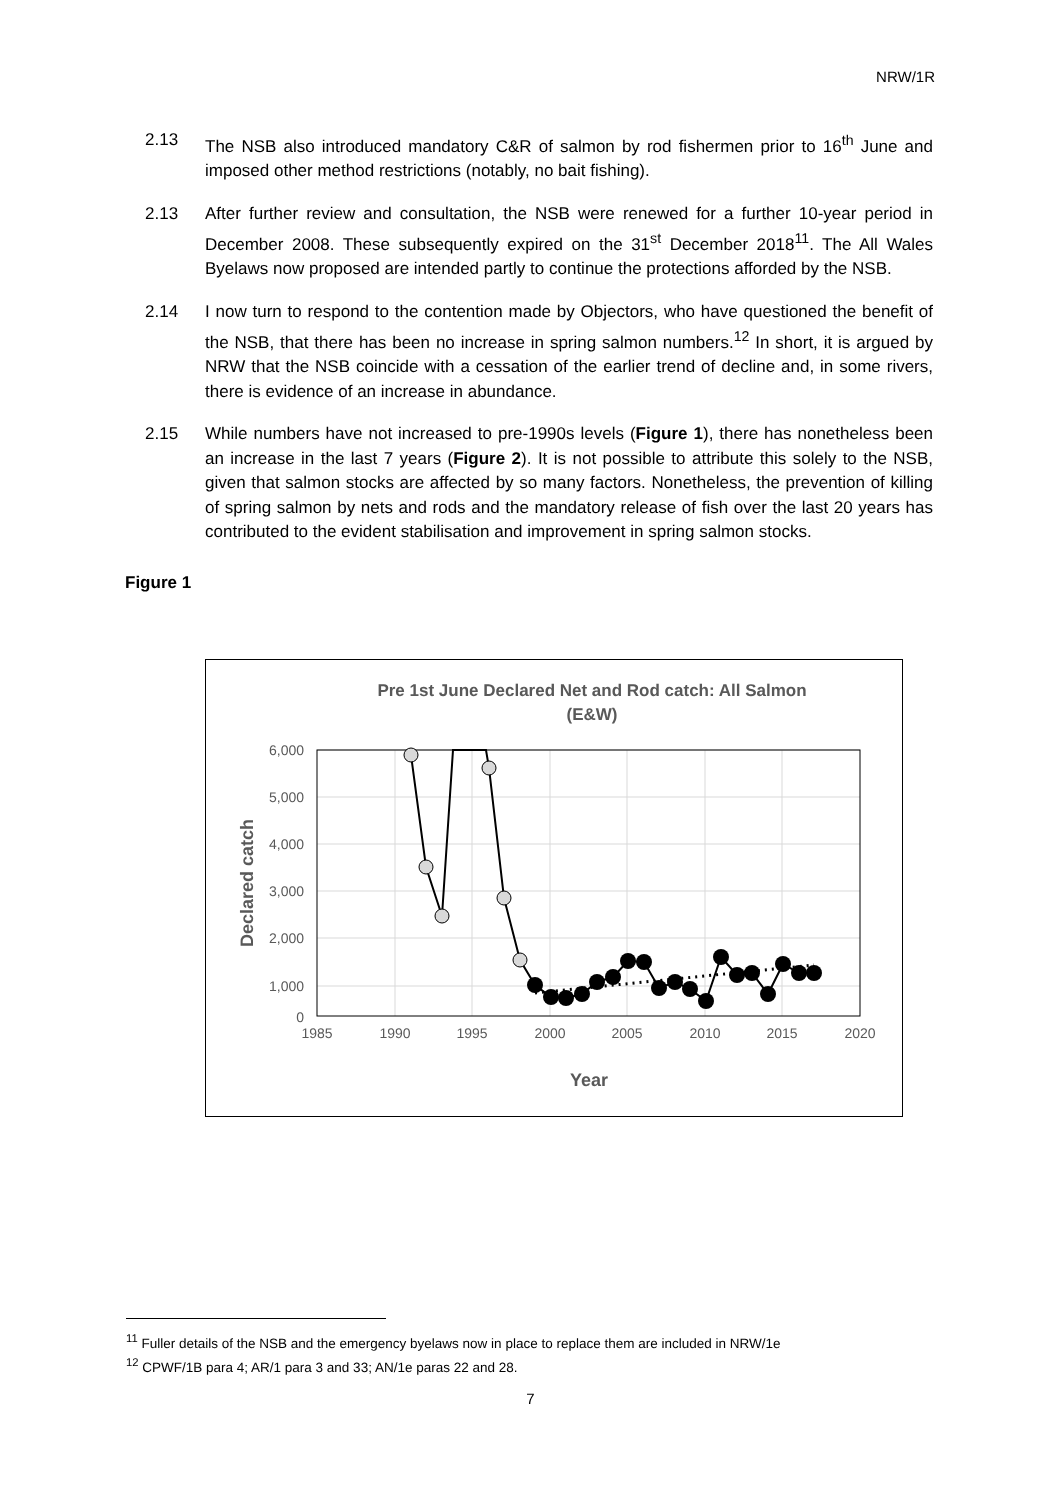NRW/1R
2.13 The NSB also introduced mandatory C&R of salmon by rod fishermen prior to 16<sup>th</sup> June and imposed other method restrictions (notably, no bait fishing).
2.13 After further review and consultation, the NSB were renewed for a further 10-year period in December 2008. These subsequently expired on the 31<sup>st</sup> December 2018<sup>11</sup>. The All Wales Byelaws now proposed are intended partly to continue the protections afforded by the NSB.
2.14 I now turn to respond to the contention made by Objectors, who have questioned the benefit of the NSB, that there has been no increase in spring salmon numbers.<sup>12</sup> In short, it is argued by NRW that the NSB coincide with a cessation of the earlier trend of decline and, in some rivers, there is evidence of an increase in abundance.
2.15 While numbers have not increased to pre-1990s levels (Figure 1), there has nonetheless been an increase in the last 7 years (Figure 2). It is not possible to attribute this solely to the NSB, given that salmon stocks are affected by so many factors. Nonetheless, the prevention of killing of spring salmon by nets and rods and the mandatory release of fish over the last 20 years has contributed to the evident stabilisation and improvement in spring salmon stocks.
Figure 1
Pre 1st June Declared Net and Rod catch: All Salmon
(E&W)
6,000
5,000
4,000
3,000
2,000
1,000
0
1985
1990
1995
2000
2005
2010
2015
2020
Year
Declared catch
<sup>11</sup> Fuller details of the NSB and the emergency byelaws now in place to replace them are included in NRW/1e
<sup>12</sup> CPWF/1B para 4; AR/1 para 3 and 33; AN/1e paras 22 and 28.
7